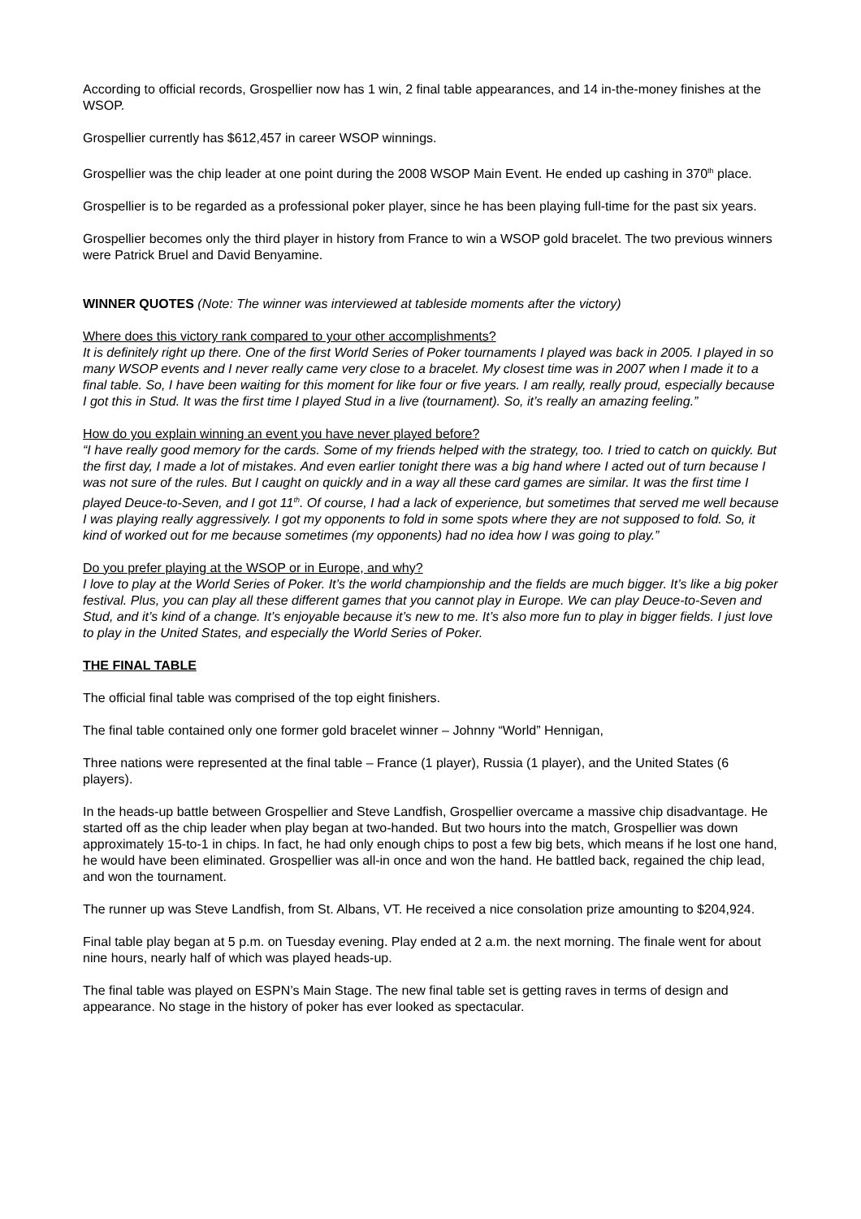According to official records, Grospellier now has 1 win, 2 final table appearances, and 14 in-the-money finishes at the WSOP.
Grospellier currently has $612,457 in career WSOP winnings.
Grospellier was the chip leader at one point during the 2008 WSOP Main Event. He ended up cashing in 370<sup>th</sup> place.
Grospellier is to be regarded as a professional poker player, since he has been playing full-time for the past six years.
Grospellier becomes only the third player in history from France to win a WSOP gold bracelet. The two previous winners were Patrick Bruel and David Benyamine.
WINNER QUOTES (Note: The winner was interviewed at tableside moments after the victory)
Where does this victory rank compared to your other accomplishments?
It is definitely right up there. One of the first World Series of Poker tournaments I played was back in 2005. I played in so many WSOP events and I never really came very close to a bracelet. My closest time was in 2007 when I made it to a final table. So, I have been waiting for this moment for like four or five years. I am really, really proud, especially because I got this in Stud. It was the first time I played Stud in a live (tournament). So, it’s really an amazing feeling.”
How do you explain winning an event you have never played before?
“I have really good memory for the cards. Some of my friends helped with the strategy, too. I tried to catch on quickly. But the first day, I made a lot of mistakes. And even earlier tonight there was a big hand where I acted out of turn because I was not sure of the rules. But I caught on quickly and in a way all these card games are similar. It was the first time I played Deuce-to-Seven, and I got 11<sup>th</sup>. Of course, I had a lack of experience, but sometimes that served me well because I was playing really aggressively. I got my opponents to fold in some spots where they are not supposed to fold. So, it kind of worked out for me because sometimes (my opponents) had no idea how I was going to play.”
Do you prefer playing at the WSOP or in Europe, and why?
I love to play at the World Series of Poker. It’s the world championship and the fields are much bigger. It’s like a big poker festival. Plus, you can play all these different games that you cannot play in Europe. We can play Deuce-to-Seven and Stud, and it’s kind of a change. It’s enjoyable because it’s new to me. It’s also more fun to play in bigger fields. I just love to play in the United States, and especially the World Series of Poker.
THE FINAL TABLE
The official final table was comprised of the top eight finishers.
The final table contained only one former gold bracelet winner – Johnny “World” Hennigan,
Three nations were represented at the final table – France (1 player), Russia (1 player), and the United States (6 players).
In the heads-up battle between Grospellier and Steve Landfish, Grospellier overcame a massive chip disadvantage. He started off as the chip leader when play began at two-handed. But two hours into the match, Grospellier was down approximately 15-to-1 in chips. In fact, he had only enough chips to post a few big bets, which means if he lost one hand, he would have been eliminated. Grospellier was all-in once and won the hand. He battled back, regained the chip lead, and won the tournament.
The runner up was Steve Landfish, from St. Albans, VT. He received a nice consolation prize amounting to $204,924.
Final table play began at 5 p.m. on Tuesday evening. Play ended at 2 a.m. the next morning. The finale went for about nine hours, nearly half of which was played heads-up.
The final table was played on ESPN’s Main Stage. The new final table set is getting raves in terms of design and appearance. No stage in the history of poker has ever looked as spectacular.